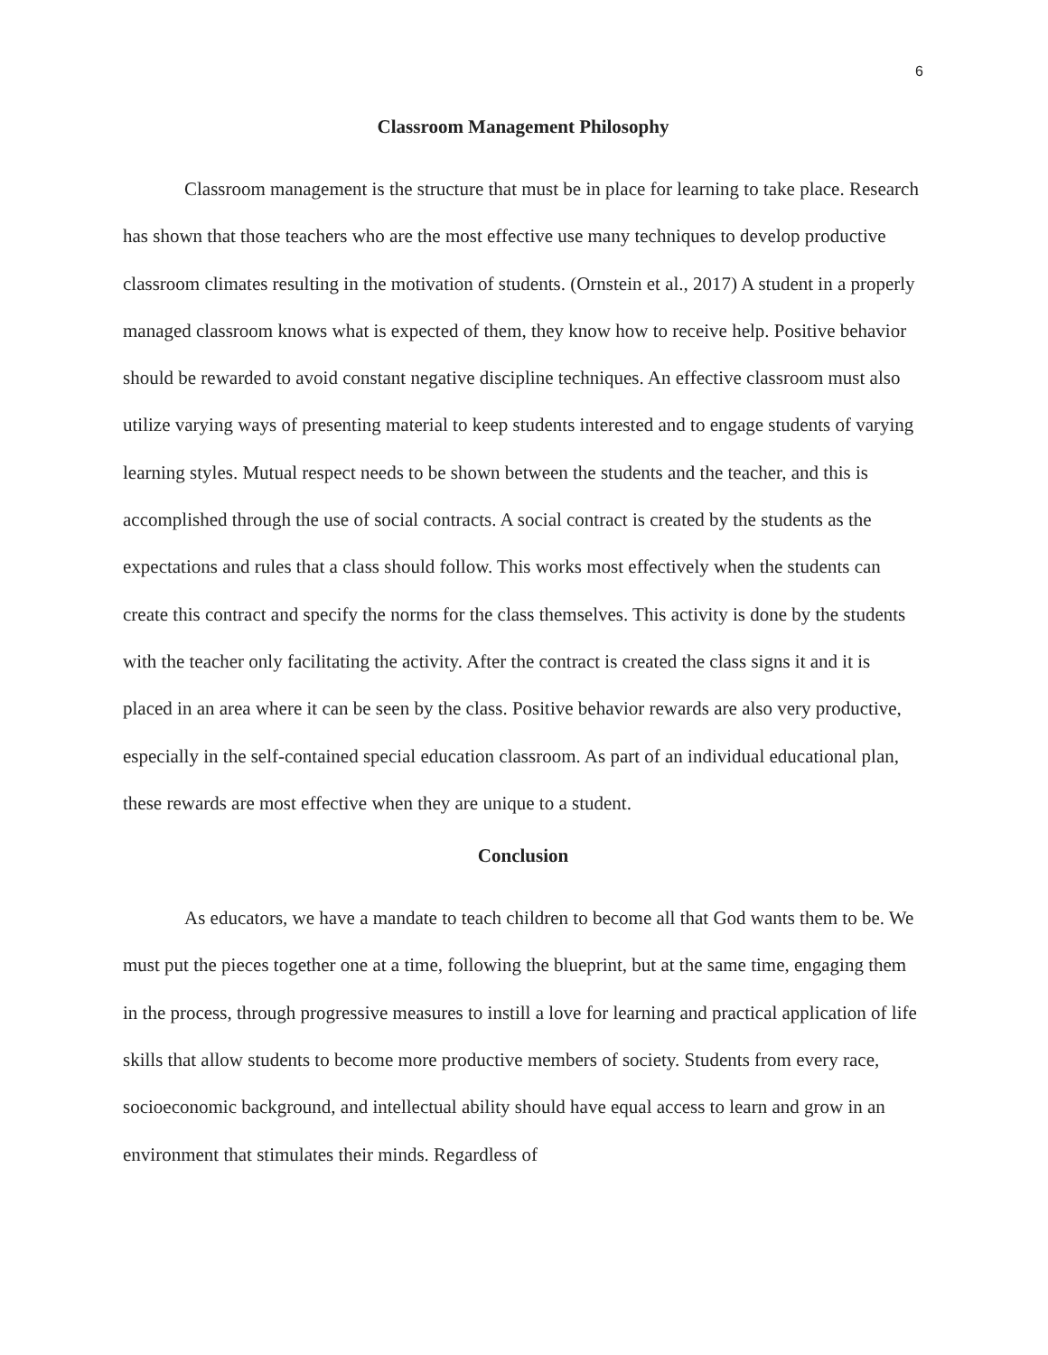6
Classroom Management Philosophy
Classroom management is the structure that must be in place for learning to take place. Research has shown that those teachers who are the most effective use many techniques to develop productive classroom climates resulting in the motivation of students. (Ornstein et al., 2017) A student in a properly managed classroom knows what is expected of them, they know how to receive help. Positive behavior should be rewarded to avoid constant negative discipline techniques. An effective classroom must also utilize varying ways of presenting material to keep students interested and to engage students of varying learning styles. Mutual respect needs to be shown between the students and the teacher, and this is accomplished through the use of social contracts. A social contract is created by the students as the expectations and rules that a class should follow. This works most effectively when the students can create this contract and specify the norms for the class themselves. This activity is done by the students with the teacher only facilitating the activity. After the contract is created the class signs it and it is placed in an area where it can be seen by the class. Positive behavior rewards are also very productive, especially in the self-contained special education classroom. As part of an individual educational plan, these rewards are most effective when they are unique to a student.
Conclusion
As educators, we have a mandate to teach children to become all that God wants them to be. We must put the pieces together one at a time, following the blueprint, but at the same time, engaging them in the process, through progressive measures to instill a love for learning and practical application of life skills that allow students to become more productive members of society. Students from every race, socioeconomic background, and intellectual ability should have equal access to learn and grow in an environment that stimulates their minds. Regardless of